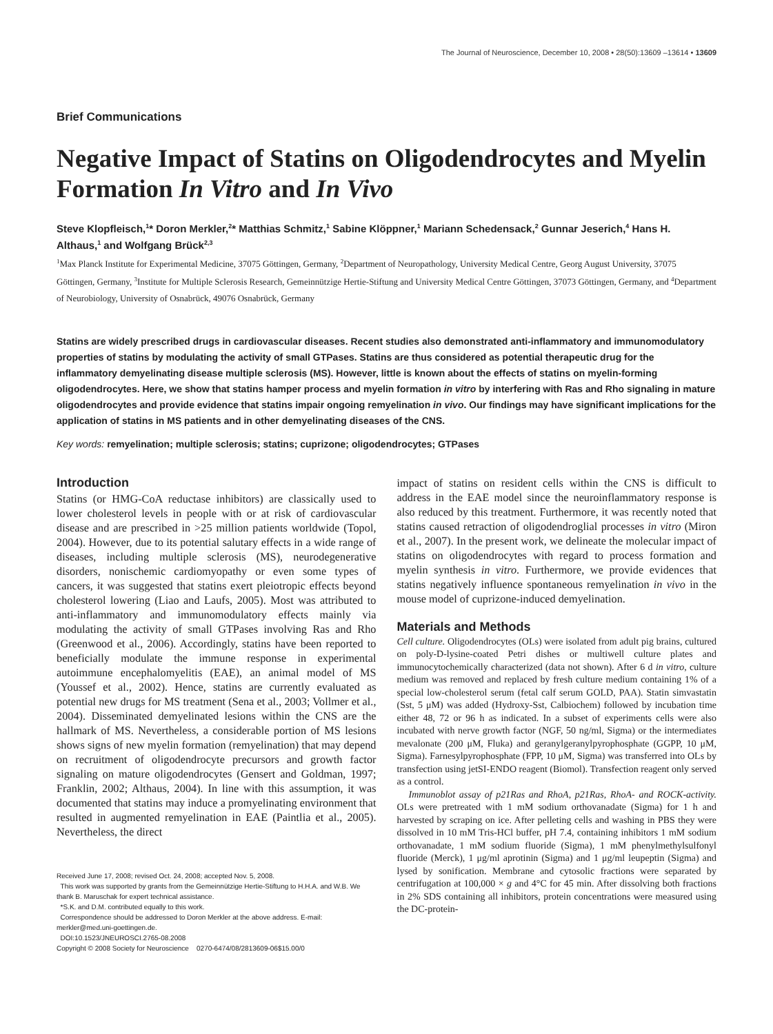The Journal of Neuroscience, December 10, 2008 • 28(50):13609 –13614 • 13609
Brief Communications
Negative Impact of Statins on Oligodendrocytes and Myelin Formation In Vitro and In Vivo
Steve Klopfleisch,<sup>1</sup>* Doron Merkler,<sup>2</sup>* Matthias Schmitz,<sup>1</sup> Sabine Klöppner,<sup>1</sup> Mariann Schedensack,<sup>2</sup> Gunnar Jeserich,<sup>4</sup> Hans H. Althaus,<sup>1</sup> and Wolfgang Brück<sup>2,3</sup>
<sup>1</sup> Max Planck Institute for Experimental Medicine, 37075 Göttingen, Germany, <sup>2</sup>Department of Neuropathology, University Medical Centre, Georg August University, 37075 Göttingen, Germany, <sup>3</sup>Institute for Multiple Sclerosis Research, Gemeinnützige Hertie-Stiftung and University Medical Centre Göttingen, 37073 Göttingen, Germany, and <sup>4</sup>Department of Neurobiology, University of Osnabrück, 49076 Osnabrück, Germany
Statins are widely prescribed drugs in cardiovascular diseases. Recent studies also demonstrated anti-inflammatory and immunomodulatory properties of statins by modulating the activity of small GTPases. Statins are thus considered as potential therapeutic drug for the inflammatory demyelinating disease multiple sclerosis (MS). However, little is known about the effects of statins on myelin-forming oligodendrocytes. Here, we show that statins hamper process and myelin formation in vitro by interfering with Ras and Rho signaling in mature oligodendrocytes and provide evidence that statins impair ongoing remyelination in vivo. Our findings may have significant implications for the application of statins in MS patients and in other demyelinating diseases of the CNS.
Key words: remyelination; multiple sclerosis; statins; cuprizone; oligodendrocytes; GTPases
Introduction
Statins (or HMG-CoA reductase inhibitors) are classically used to lower cholesterol levels in people with or at risk of cardiovascular disease and are prescribed in >25 million patients worldwide (Topol, 2004). However, due to its potential salutary effects in a wide range of diseases, including multiple sclerosis (MS), neurodegenerative disorders, nonischemic cardiomyopathy or even some types of cancers, it was suggested that statins exert pleiotropic effects beyond cholesterol lowering (Liao and Laufs, 2005). Most was attributed to anti-inflammatory and immunomodulatory effects mainly via modulating the activity of small GTPases involving Ras and Rho (Greenwood et al., 2006). Accordingly, statins have been reported to beneficially modulate the immune response in experimental autoimmune encephalomyelitis (EAE), an animal model of MS (Youssef et al., 2002). Hence, statins are currently evaluated as potential new drugs for MS treatment (Sena et al., 2003; Vollmer et al., 2004). Disseminated demyelinated lesions within the CNS are the hallmark of MS. Nevertheless, a considerable portion of MS lesions shows signs of new myelin formation (remyelination) that may depend on recruitment of oligodendrocyte precursors and growth factor signaling on mature oligodendrocytes (Gensert and Goldman, 1997; Franklin, 2002; Althaus, 2004). In line with this assumption, it was documented that statins may induce a promyelinating environment that resulted in augmented remyelination in EAE (Paintlia et al., 2005). Nevertheless, the direct
Received June 17, 2008; revised Oct. 24, 2008; accepted Nov. 5, 2008.
This work was supported by grants from the Gemeinnützige Hertie-Stiftung to H.H.A. and W.B. We thank B. Maruschak for expert technical assistance.
*S.K. and D.M. contributed equally to this work.
Correspondence should be addressed to Doron Merkler at the above address. E-mail: merkler@med.uni-goettingen.de.
DOI:10.1523/JNEUROSCI.2765-08.2008
Copyright © 2008 Society for Neuroscience 0270-6474/08/2813609-06$15.00/0
impact of statins on resident cells within the CNS is difficult to address in the EAE model since the neuroinflammatory response is also reduced by this treatment. Furthermore, it was recently noted that statins caused retraction of oligodendroglial processes in vitro (Miron et al., 2007). In the present work, we delineate the molecular impact of statins on oligodendrocytes with regard to process formation and myelin synthesis in vitro. Furthermore, we provide evidences that statins negatively influence spontaneous remyelination in vivo in the mouse model of cuprizone-induced demyelination.
Materials and Methods
Cell culture. Oligodendrocytes (OLs) were isolated from adult pig brains, cultured on poly-D-lysine-coated Petri dishes or multiwell culture plates and immunocytochemically characterized (data not shown). After 6 d in vitro, culture medium was removed and replaced by fresh culture medium containing 1% of a special low-cholesterol serum (fetal calf serum GOLD, PAA). Statin simvastatin (Sst, 5 μM) was added (Hydroxy-Sst, Calbiochem) followed by incubation time either 48, 72 or 96 h as indicated. In a subset of experiments cells were also incubated with nerve growth factor (NGF, 50 ng/ml, Sigma) or the intermediates mevalonate (200 μM, Fluka) and geranylgeranylpyrophosphate (GGPP, 10 μM, Sigma). Farnesylpyrophosphate (FPP, 10 μM, Sigma) was transferred into OLs by transfection using jetSI-ENDO reagent (Biomol). Transfection reagent only served as a control.
Immunoblot assay of p21Ras and RhoA, p21Ras, RhoA- and ROCK-activity. OLs were pretreated with 1 mM sodium orthovanadate (Sigma) for 1 h and harvested by scraping on ice. After pelleting cells and washing in PBS they were dissolved in 10 mM Tris-HCl buffer, pH 7.4, containing inhibitors 1 mM sodium orthovanadate, 1 mM sodium fluoride (Sigma), 1 mM phenylmethylsulfonyl fluoride (Merck), 1 μg/ml aprotinin (Sigma) and 1 μg/ml leupeptin (Sigma) and lysed by sonification. Membrane and cytosolic fractions were separated by centrifugation at 100,000 × g and 4°C for 45 min. After dissolving both fractions in 2% SDS containing all inhibitors, protein concentrations were measured using the DC-protein-